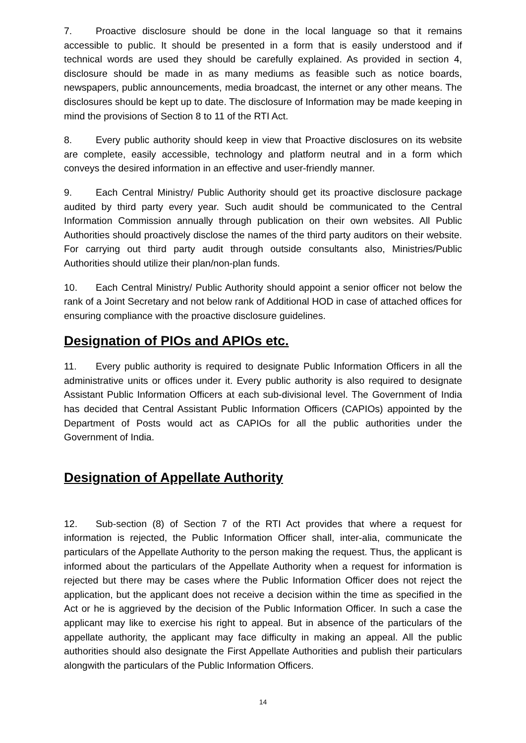7. Proactive disclosure should be done in the local language so that it remains accessible to public. It should be presented in a form that is easily understood and if technical words are used they should be carefully explained. As provided in section 4, disclosure should be made in as many mediums as feasible such as notice boards, newspapers, public announcements, media broadcast, the internet or any other means. The disclosures should be kept up to date. The disclosure of Information may be made keeping in mind the provisions of Section 8 to 11 of the RTI Act.
8. Every public authority should keep in view that Proactive disclosures on its website are complete, easily accessible, technology and platform neutral and in a form which conveys the desired information in an effective and user-friendly manner.
9. Each Central Ministry/ Public Authority should get its proactive disclosure package audited by third party every year. Such audit should be communicated to the Central Information Commission annually through publication on their own websites. All Public Authorities should proactively disclose the names of the third party auditors on their website. For carrying out third party audit through outside consultants also, Ministries/Public Authorities should utilize their plan/non-plan funds.
10. Each Central Ministry/ Public Authority should appoint a senior officer not below the rank of a Joint Secretary and not below rank of Additional HOD in case of attached offices for ensuring compliance with the proactive disclosure guidelines.
Designation of PIOs and APIOs etc.
11. Every public authority is required to designate Public Information Officers in all the administrative units or offices under it. Every public authority is also required to designate Assistant Public Information Officers at each sub-divisional level. The Government of India has decided that Central Assistant Public Information Officers (CAPIOs) appointed by the Department of Posts would act as CAPIOs for all the public authorities under the Government of India.
Designation of Appellate Authority
12. Sub-section (8) of Section 7 of the RTI Act provides that where a request for information is rejected, the Public Information Officer shall, inter-alia, communicate the particulars of the Appellate Authority to the person making the request. Thus, the applicant is informed about the particulars of the Appellate Authority when a request for information is rejected but there may be cases where the Public Information Officer does not reject the application, but the applicant does not receive a decision within the time as specified in the Act or he is aggrieved by the decision of the Public Information Officer. In such a case the applicant may like to exercise his right to appeal. But in absence of the particulars of the appellate authority, the applicant may face difficulty in making an appeal. All the public authorities should also designate the First Appellate Authorities and publish their particulars alongwith the particulars of the Public Information Officers.
14